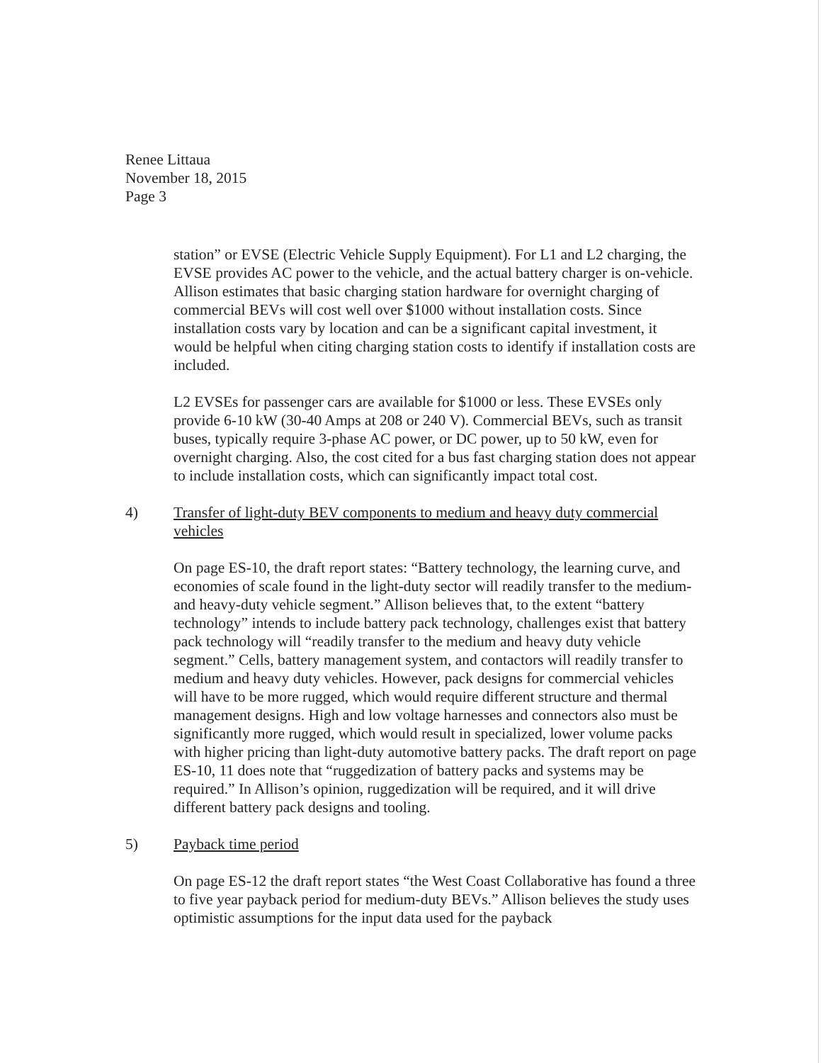Renee Littaua
November 18, 2015
Page 3
station” or EVSE (Electric Vehicle Supply Equipment). For L1 and L2 charging, the EVSE provides AC power to the vehicle, and the actual battery charger is on-vehicle. Allison estimates that basic charging station hardware for overnight charging of commercial BEVs will cost well over $1000 without installation costs. Since installation costs vary by location and can be a significant capital investment, it would be helpful when citing charging station costs to identify if installation costs are included.
L2 EVSEs for passenger cars are available for $1000 or less. These EVSEs only provide 6-10 kW (30-40 Amps at 208 or 240 V). Commercial BEVs, such as transit buses, typically require 3-phase AC power, or DC power, up to 50 kW, even for overnight charging. Also, the cost cited for a bus fast charging station does not appear to include installation costs, which can significantly impact total cost.
4) Transfer of light-duty BEV components to medium and heavy duty commercial vehicles
On page ES-10, the draft report states: “Battery technology, the learning curve, and economies of scale found in the light-duty sector will readily transfer to the medium- and heavy-duty vehicle segment.” Allison believes that, to the extent “battery technology” intends to include battery pack technology, challenges exist that battery pack technology will “readily transfer to the medium and heavy duty vehicle segment.” Cells, battery management system, and contactors will readily transfer to medium and heavy duty vehicles. However, pack designs for commercial vehicles will have to be more rugged, which would require different structure and thermal management designs. High and low voltage harnesses and connectors also must be significantly more rugged, which would result in specialized, lower volume packs with higher pricing than light-duty automotive battery packs. The draft report on page ES-10, 11 does note that “ruggedization of battery packs and systems may be required.” In Allison’s opinion, ruggedization will be required, and it will drive different battery pack designs and tooling.
5) Payback time period
On page ES-12 the draft report states “the West Coast Collaborative has found a three to five year payback period for medium-duty BEVs.” Allison believes the study uses optimistic assumptions for the input data used for the payback